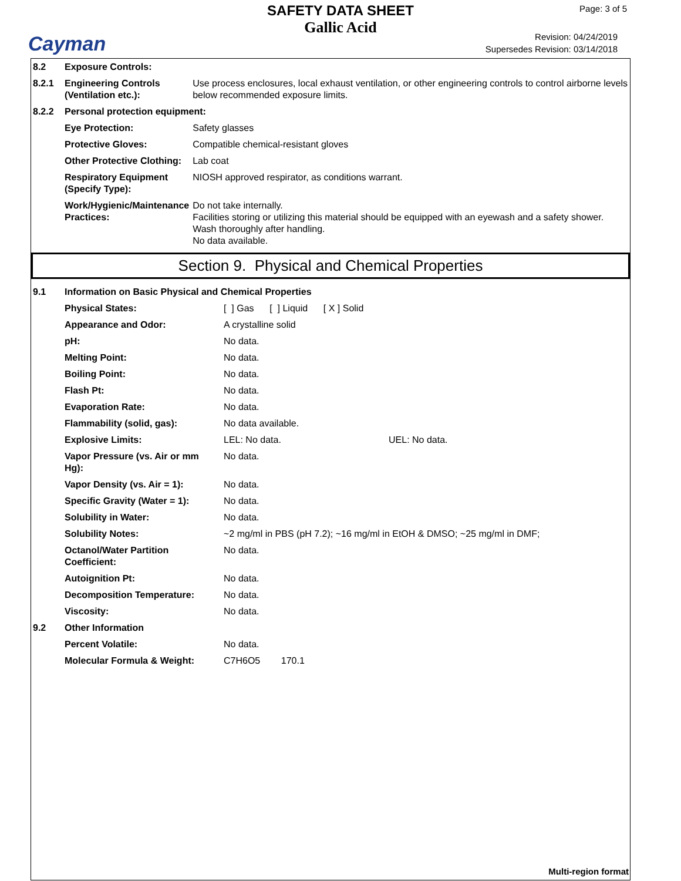Cayman
SAFETY DATA SHEET
Gallic Acid
Page: 3 of 5
Revision: 04/24/2019
Supersedes Revision: 03/14/2018
| 8.2 | Exposure Controls: | |
| 8.2.1 | Engineering Controls (Ventilation etc.): | Use process enclosures, local exhaust ventilation, or other engineering controls to control airborne levels below recommended exposure limits. |
| 8.2.2 | Personal protection equipment: | |
| | Eye Protection: | Safety glasses |
| | Protective Gloves: | Compatible chemical-resistant gloves |
| | Other Protective Clothing: | Lab coat |
| | Respiratory Equipment (Specify Type): | NIOSH approved respirator, as conditions warrant. |
| | Work/Hygienic/Maintenance Practices: | Do not take internally. Facilities storing or utilizing this material should be equipped with an eyewash and a safety shower. Wash thoroughly after handling. No data available. |
Section 9. Physical and Chemical Properties
| 9.1 | Information on Basic Physical and Chemical Properties | | |
| | Physical States: | [ ] Gas [ ] Liquid [ X ] Solid | |
| | Appearance and Odor: | A crystalline solid | |
| | pH: | No data. | |
| | Melting Point: | No data. | |
| | Boiling Point: | No data. | |
| | Flash Pt: | No data. | |
| | Evaporation Rate: | No data. | |
| | Flammability (solid, gas): | No data available. | |
| | Explosive Limits: | LEL: No data. | UEL: No data. |
| | Vapor Pressure (vs. Air or mm Hg): | No data. | |
| | Vapor Density (vs. Air = 1): | No data. | |
| | Specific Gravity (Water = 1): | No data. | |
| | Solubility in Water: | No data. | |
| | Solubility Notes: | ~2 mg/ml in PBS (pH 7.2); ~16 mg/ml in EtOH & DMSO; ~25 mg/ml in DMF; | |
| | Octanol/Water Partition Coefficient: | No data. | |
| | Autoignition Pt: | No data. | |
| | Decomposition Temperature: | No data. | |
| | Viscosity: | No data. | |
| 9.2 | Other Information | | |
| | Percent Volatile: | No data. | |
| | Molecular Formula & Weight: | C7H6O5 170.1 | |
Multi-region format